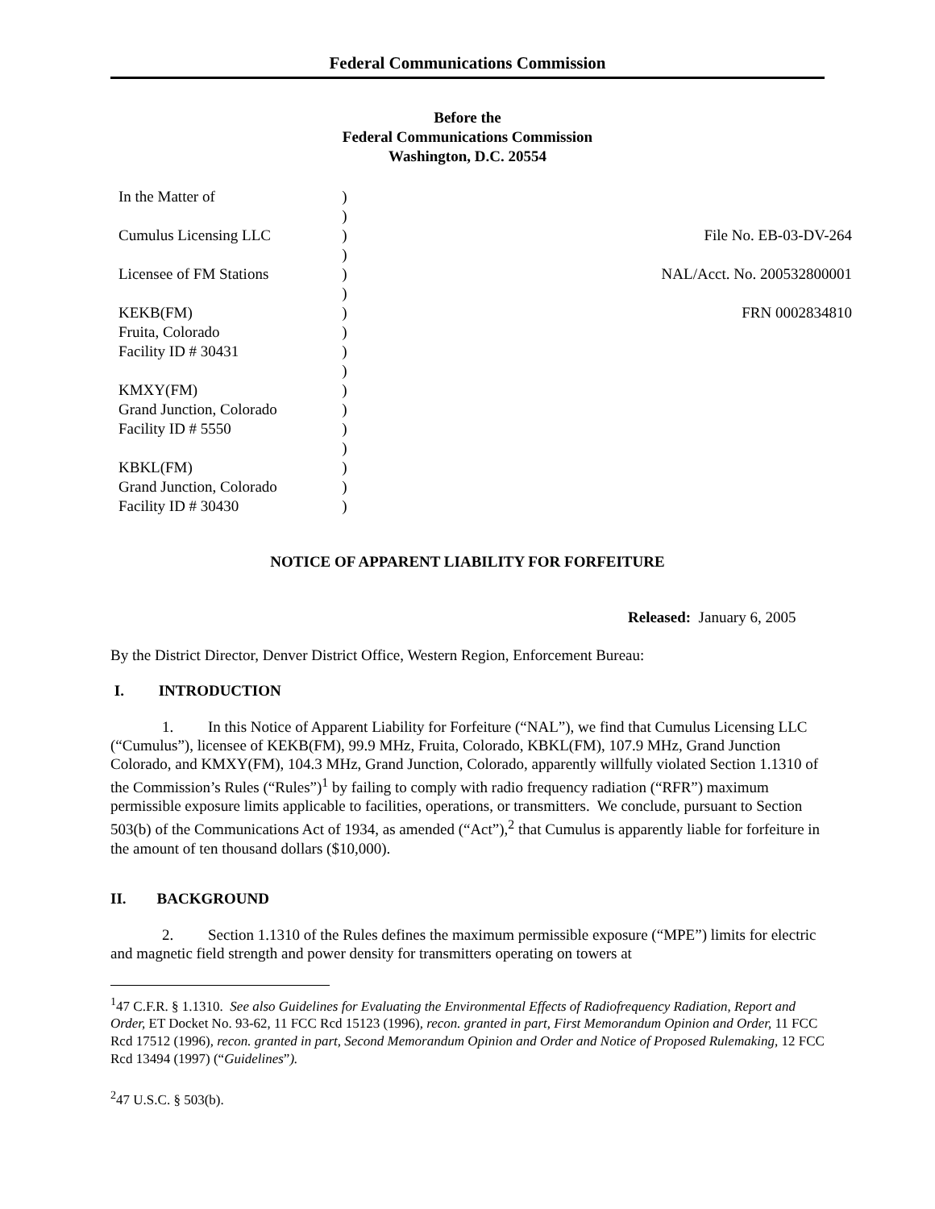Federal Communications Commission
Before the
Federal Communications Commission
Washington, D.C. 20554
| In the Matter of | ) | |
| | ) | |
| Cumulus Licensing LLC | ) | File No. EB-03-DV-264 |
| | ) | |
| Licensee of FM Stations | ) | NAL/Acct. No. 200532800001 |
| | ) | |
| KEKB(FM) | ) | FRN 0002834810 |
| Fruita, Colorado | ) | |
| Facility ID # 30431 | ) | |
| | ) | |
| KMXY(FM) | ) | |
| Grand Junction, Colorado | ) | |
| Facility ID # 5550 | ) | |
| | ) | |
| KBKL(FM) | ) | |
| Grand Junction, Colorado | ) | |
| Facility ID # 30430 | ) | |
NOTICE OF APPARENT LIABILITY FOR FORFEITURE
Released: January 6, 2005
By the District Director, Denver District Office, Western Region, Enforcement Bureau:
I. INTRODUCTION
1. In this Notice of Apparent Liability for Forfeiture (“NAL”), we find that Cumulus Licensing LLC (“Cumulus”), licensee of KEKB(FM), 99.9 MHz, Fruita, Colorado, KBKL(FM), 107.9 MHz, Grand Junction Colorado, and KMXY(FM), 104.3 MHz, Grand Junction, Colorado, apparently willfully violated Section 1.1310 of the Commission’s Rules (“Rules”)<sup>1</sup> by failing to comply with radio frequency radiation (“RFR”) maximum permissible exposure limits applicable to facilities, operations, or transmitters. We conclude, pursuant to Section 503(b) of the Communications Act of 1934, as amended (“Act”),<sup>2</sup> that Cumulus is apparently liable for forfeiture in the amount of ten thousand dollars ($10,000).
II. BACKGROUND
2. Section 1.1310 of the Rules defines the maximum permissible exposure (“MPE”) limits for electric and magnetic field strength and power density for transmitters operating on towers at
<sup>1</sup> 47 C.F.R. § 1.1310. See also Guidelines for Evaluating the Environmental Effects of Radiofrequency Radiation, Report and Order, ET Docket No. 93-62, 11 FCC Rcd 15123 (1996), recon. granted in part, First Memorandum Opinion and Order, 11 FCC Rcd 17512 (1996), recon. granted in part, Second Memorandum Opinion and Order and Notice of Proposed Rulemaking, 12 FCC Rcd 13494 (1997) (“Guidelines”).
<sup>2</sup> 47 U.S.C. § 503(b).